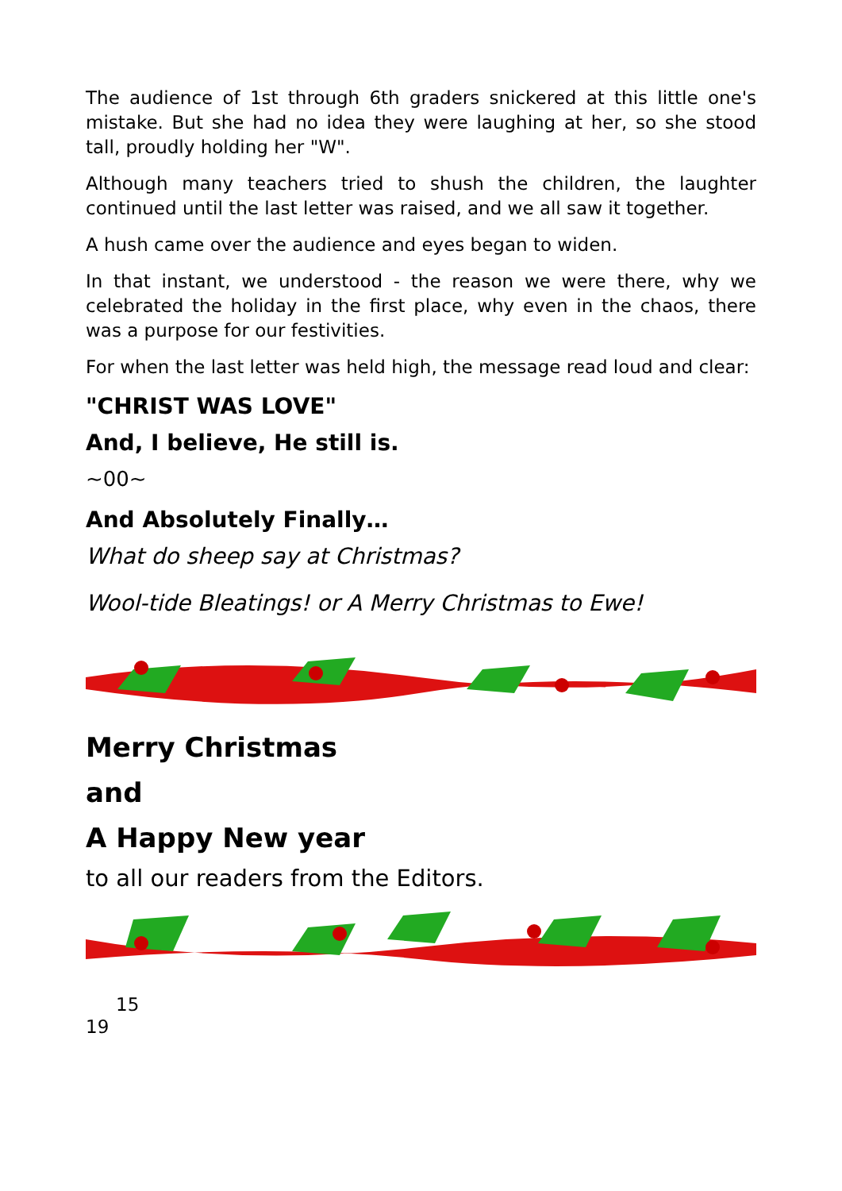The audience of 1st through 6th graders snickered at this little one's mistake. But she had no idea they were laughing at her, so she stood tall, proudly holding her "W".
Although many teachers tried to shush the children, the laughter continued until the last letter was raised, and we all saw it together.
A hush came over the audience and eyes began to widen.
In that instant, we understood - the reason we were there, why we celebrated the holiday in the first place, why even in the chaos, there was a purpose for our festivities.
For when the last letter was held high, the message read loud and clear:
"CHRIST WAS LOVE"
And, I believe, He still is.
~00~
And Absolutely Finally…
What do sheep say at Christmas?
Wool-tide Bleatings! or A Merry Christmas to Ewe!
Merry Christmas
and
A Happy New year
to all our readers from the Editors.
15
19